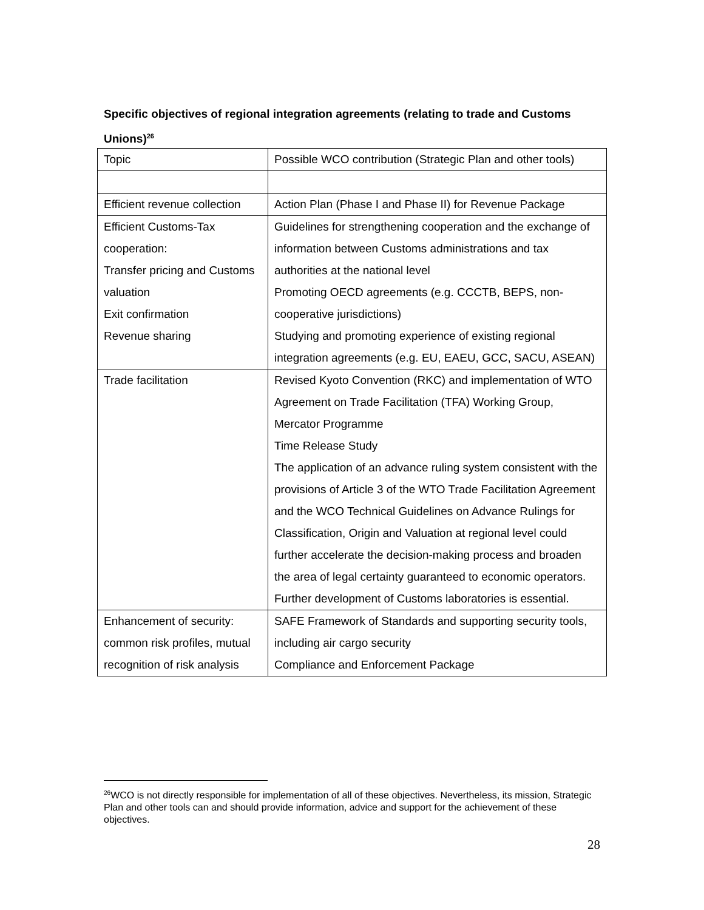Specific objectives of regional integration agreements (relating to trade and Customs Unions)<sup>26</sup>
| Topic | Possible WCO contribution (Strategic Plan and other tools) |
| Efficient revenue collection | Action Plan (Phase I and Phase II) for Revenue Package |
| Efficient Customs-Tax cooperation: Transfer pricing and Customs valuation Exit confirmation Revenue sharing | Guidelines for strengthening cooperation and the exchange of information between Customs administrations and tax authorities at the national level Promoting OECD agreements (e.g. CCCTB, BEPS, non-cooperative jurisdictions) Studying and promoting experience of existing regional integration agreements (e.g. EU, EAEU, GCC, SACU, ASEAN) |
| Trade facilitation | Revised Kyoto Convention (RKC) and implementation of WTO Agreement on Trade Facilitation (TFA) Working Group, Mercator Programme Time Release Study The application of an advance ruling system consistent with the provisions of Article 3 of the WTO Trade Facilitation Agreement and the WCO Technical Guidelines on Advance Rulings for Classification, Origin and Valuation at regional level could further accelerate the decision-making process and broaden the area of legal certainty guaranteed to economic operators. Further development of Customs laboratories is essential. |
| Enhancement of security: common risk profiles, mutual recognition of risk analysis | SAFE Framework of Standards and supporting security tools, including air cargo security Compliance and Enforcement Package |
<sup>26</sup> WCO is not directly responsible for implementation of all of these objectives. Nevertheless, its mission, Strategic Plan and other tools can and should provide information, advice and support for the achievement of these objectives.
28